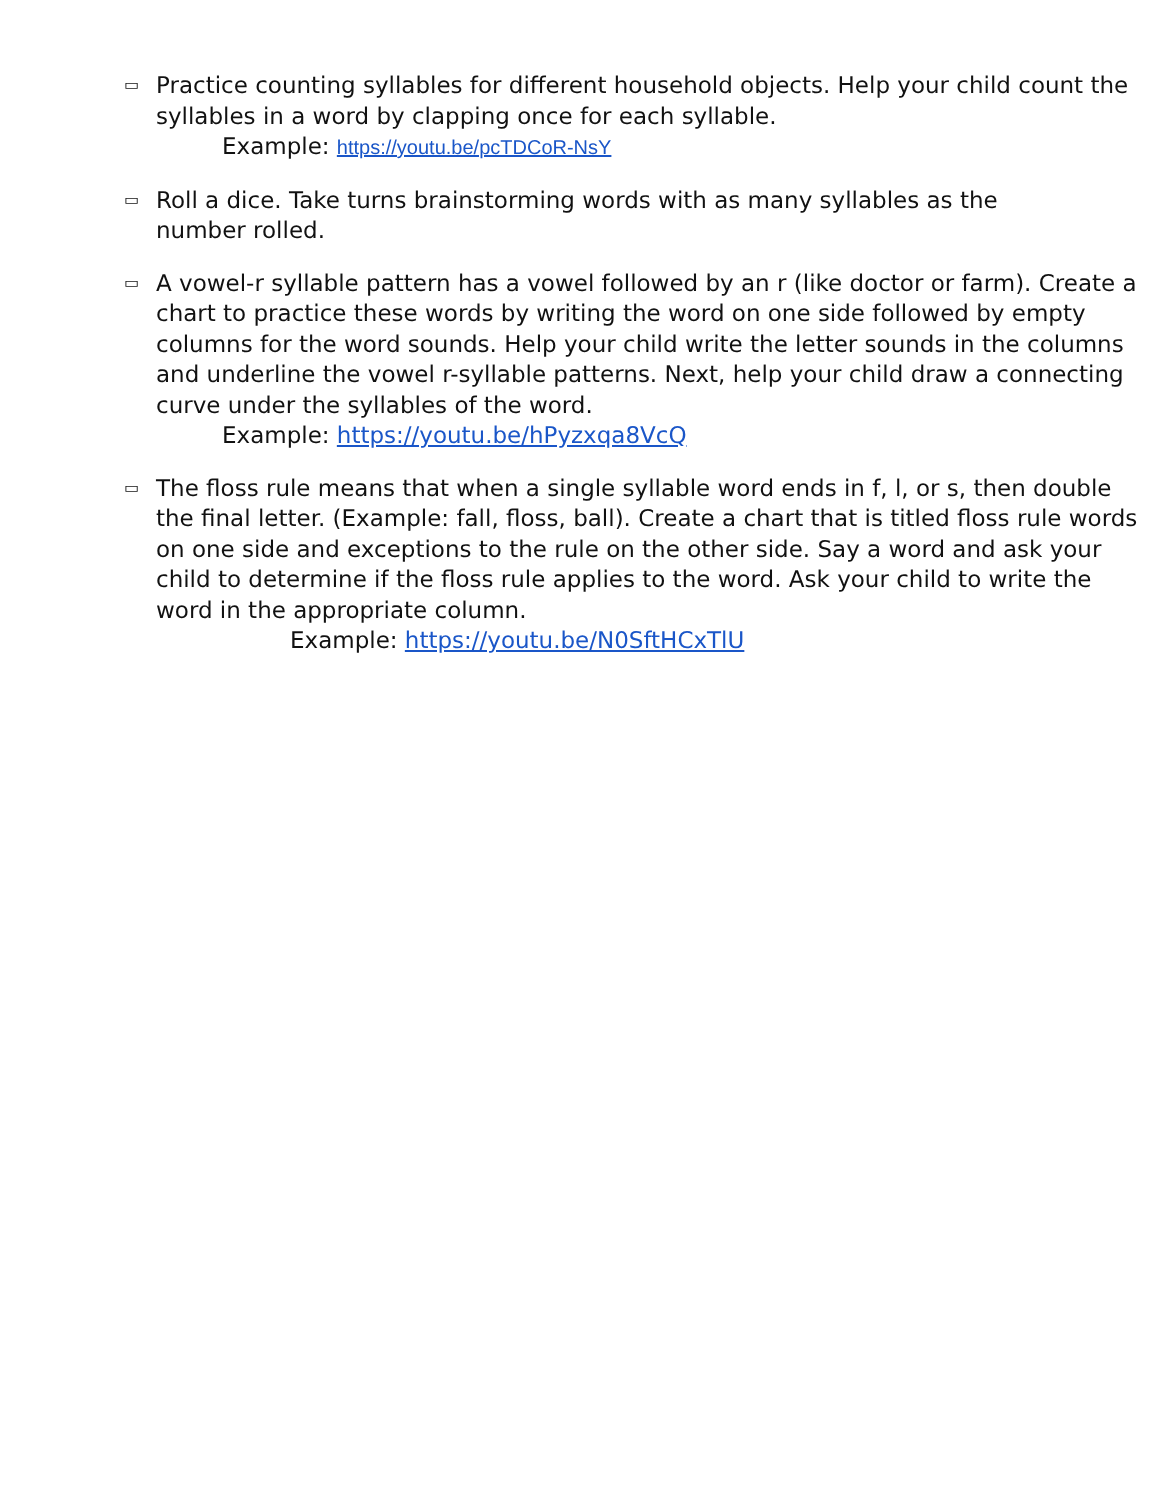▭
Practice counting syllables for different household objects. Help your child count the syllables in a word by clapping once for each syllable.
Example: https://youtu.be/pcTDCoR-NsY
▭
Roll a dice. Take turns brainstorming words with as many syllables as the
number rolled.
▭
A vowel-r syllable pattern has a vowel followed by an r (like doctor or farm). Create a chart to practice these words by writing the word on one side followed by empty columns for the word sounds. Help your child write the letter sounds in the columns and underline the vowel r-syllable patterns. Next, help your child draw a connecting curve under the syllables of the word.
Example: https://youtu.be/hPyzxqa8VcQ
▭
The floss rule means that when a single syllable word ends in f, l, or s, then double the final letter. (Example: fall, floss, ball). Create a chart that is titled floss rule words on one side and exceptions to the rule on the other side. Say a word and ask your child to determine if the floss rule applies to the word. Ask your child to write the word in the appropriate column.
Example: https://youtu.be/N0SftHCxTlU